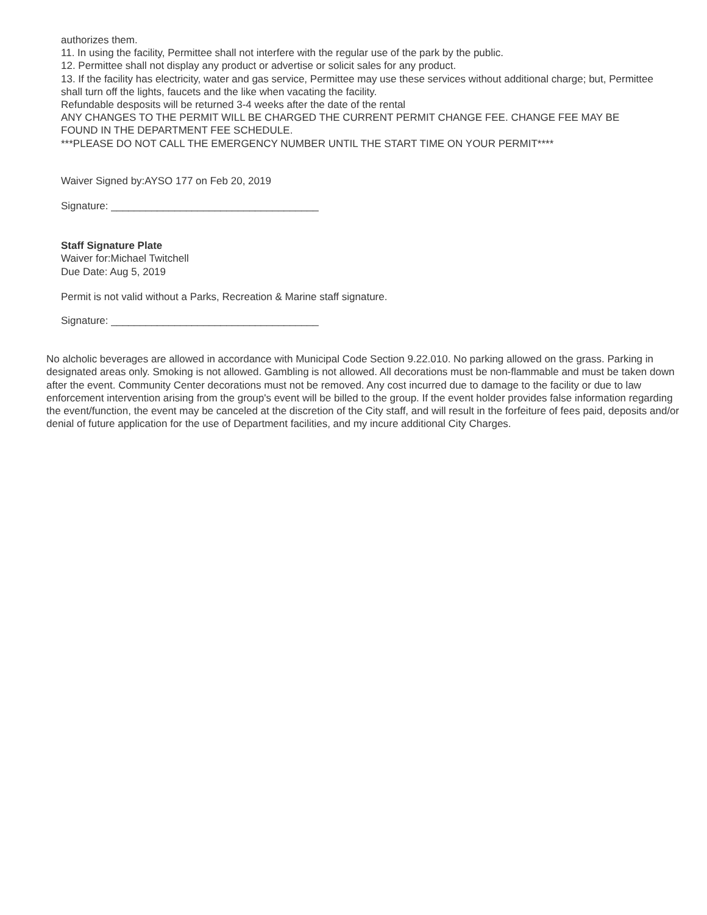authorizes them.
11. In using the facility, Permittee shall not interfere with the regular use of the park by the public.
12. Permittee shall not display any product or advertise or solicit sales for any product.
13. If the facility has electricity, water and gas service, Permittee may use these services without additional charge; but, Permittee shall turn off the lights, faucets and the like when vacating the facility.
Refundable desposits will be returned 3-4 weeks after the date of the rental
ANY CHANGES TO THE PERMIT WILL BE CHARGED THE CURRENT PERMIT CHANGE FEE. CHANGE FEE MAY BE FOUND IN THE DEPARTMENT FEE SCHEDULE.
***PLEASE DO NOT CALL THE EMERGENCY NUMBER UNTIL THE START TIME ON YOUR PERMIT****
Waiver Signed by:AYSO 177 on Feb 20, 2019
Signature: ____________________________________
Staff Signature Plate
Waiver for:Michael Twitchell
Due Date: Aug 5, 2019
Permit is not valid without a Parks, Recreation & Marine staff signature.
Signature: ____________________________________
No alcholic beverages are allowed in accordance with Municipal Code Section 9.22.010. No parking allowed on the grass. Parking in designated areas only. Smoking is not allowed. Gambling is not allowed. All decorations must be non-flammable and must be taken down after the event. Community Center decorations must not be removed. Any cost incurred due to damage to the facility or due to law enforcement intervention arising from the group's event will be billed to the group. If the event holder provides false information regarding the event/function, the event may be canceled at the discretion of the City staff, and will result in the forfeiture of fees paid, deposits and/or denial of future application for the use of Department facilities, and my incure additional City Charges.